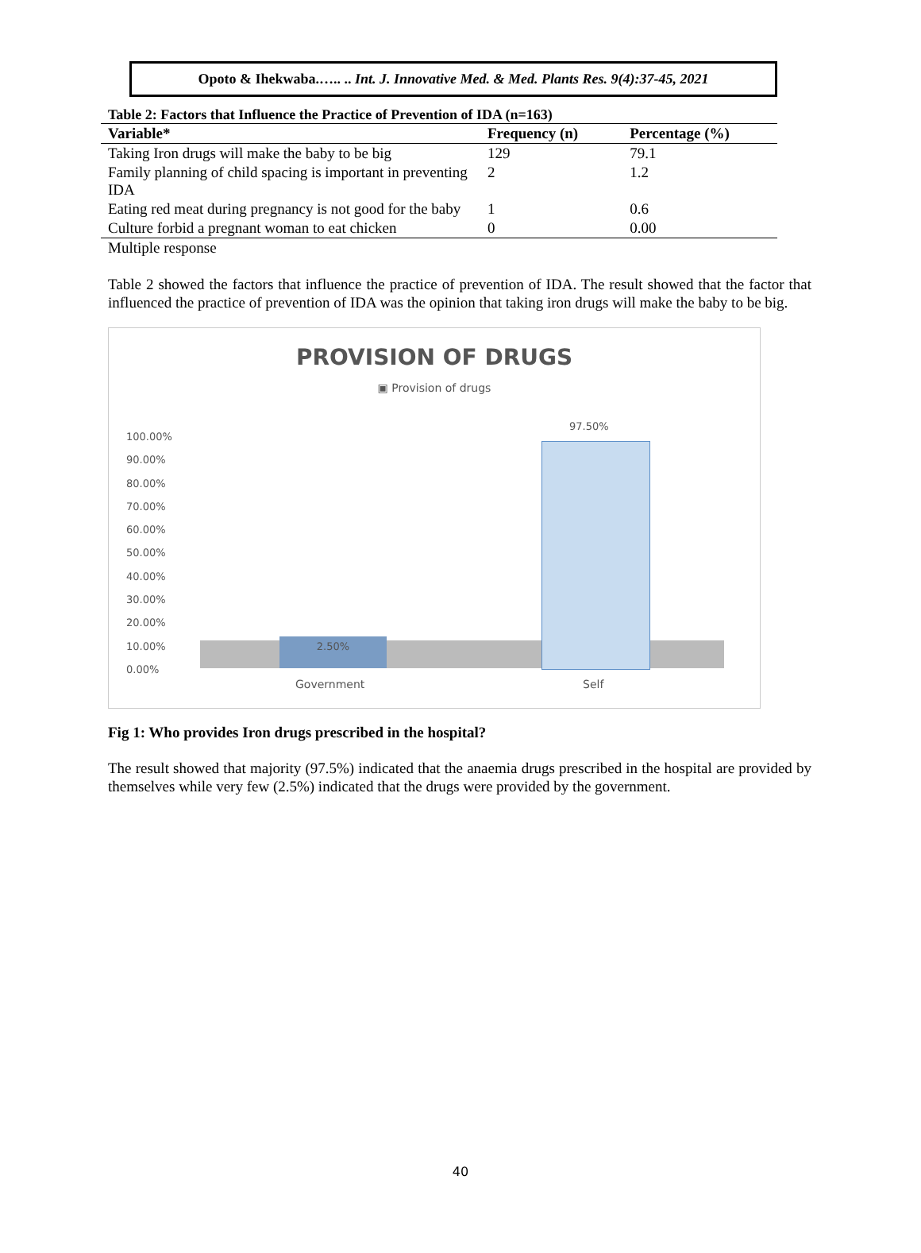Opoto & Ihekwaba.….. .. Int. J. Innovative Med. & Med. Plants Res. 9(4):37-45, 2021
Table 2: Factors that Influence the Practice of Prevention of IDA (n=163)
| Variable* | Frequency (n) | Percentage (%) |
| --- | --- | --- |
| Taking Iron drugs will make the baby to be big | 129 | 79.1 |
| Family planning of child spacing is important in preventing IDA | 2 | 1.2 |
| Eating red meat during pregnancy is not good for the baby | 1 | 0.6 |
| Culture forbid a pregnant woman to eat chicken | 0 | 0.00 |
| Multiple response | | |
Table 2 showed the factors that influence the practice of prevention of IDA. The result showed that the factor that influenced the practice of prevention of IDA was the opinion that taking iron drugs will make the baby to be big.
PROVISION OF DRUGS
▣ Provision of drugs
100.00%
90.00%
80.00%
70.00%
60.00%
50.00%
40.00%
30.00%
20.00%
10.00%
0.00%
2.50%
97.50%
Government Self
Fig 1: Who provides Iron drugs prescribed in the hospital?
The result showed that majority (97.5%) indicated that the anaemia drugs prescribed in the hospital are provided by themselves while very few (2.5%) indicated that the drugs were provided by the government.
40